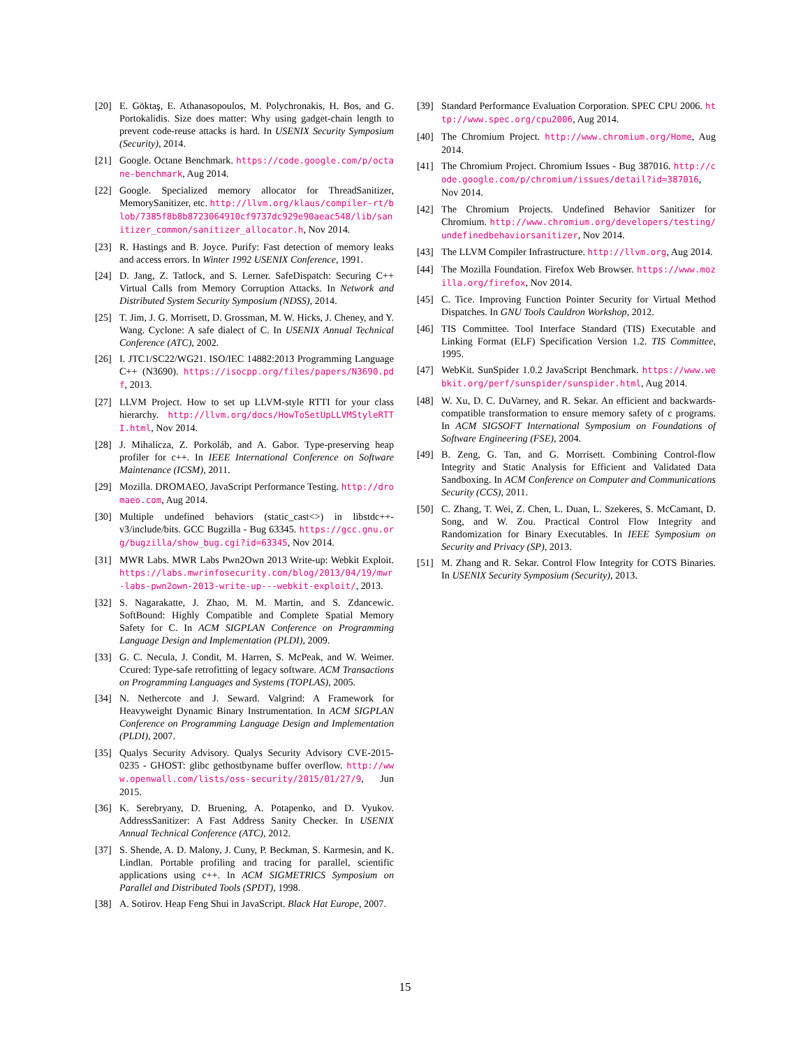[20] E. Göktaş, E. Athanasopoulos, M. Polychronakis, H. Bos, and G. Portokalidis. Size does matter: Why using gadget-chain length to prevent code-reuse attacks is hard. In USENIX Security Symposium (Security), 2014.
[21] Google. Octane Benchmark. https://code.google.com/p/octane-benchmark, Aug 2014.
[22] Google. Specialized memory allocator for ThreadSanitizer, MemorySanitizer, etc. http://llvm.org/klaus/compiler-rt/blob/7385f8b8b8723064910cf9737dc929e90aeac548/lib/sanitizer_common/sanitizer_allocator.h, Nov 2014.
[23] R. Hastings and B. Joyce. Purify: Fast detection of memory leaks and access errors. In Winter 1992 USENIX Conference, 1991.
[24] D. Jang, Z. Tatlock, and S. Lerner. SafeDispatch: Securing C++ Virtual Calls from Memory Corruption Attacks. In Network and Distributed System Security Symposium (NDSS), 2014.
[25] T. Jim, J. G. Morrisett, D. Grossman, M. W. Hicks, J. Cheney, and Y. Wang. Cyclone: A safe dialect of C. In USENIX Annual Technical Conference (ATC), 2002.
[26] I. JTC1/SC22/WG21. ISO/IEC 14882:2013 Programming Language C++ (N3690). https://isocpp.org/files/papers/N3690.pdf, 2013.
[27] LLVM Project. How to set up LLVM-style RTTI for your class hierarchy. http://llvm.org/docs/HowToSetUpLLVMStyleRTTI.html, Nov 2014.
[28] J. Mihalicza, Z. Porkoláb, and A. Gabor. Type-preserving heap profiler for c++. In IEEE International Conference on Software Maintenance (ICSM), 2011.
[29] Mozilla. DROMAEO, JavaScript Performance Testing. http://dromaeo.com, Aug 2014.
[30] Multiple undefined behaviors (static_cast<>) in libstdc++-v3/include/bits. GCC Bugzilla - Bug 63345. https://gcc.gnu.org/bugzilla/show_bug.cgi?id=63345, Nov 2014.
[31] MWR Labs. MWR Labs Pwn2Own 2013 Write-up: Webkit Exploit. https://labs.mwrinfosecurity.com/blog/2013/04/19/mwr-labs-pwn2own-2013-write-up---webkit-exploit/, 2013.
[32] S. Nagarakatte, J. Zhao, M. M. Martin, and S. Zdancewic. SoftBound: Highly Compatible and Complete Spatial Memory Safety for C. In ACM SIGPLAN Conference on Programming Language Design and Implementation (PLDI), 2009.
[33] G. C. Necula, J. Condit, M. Harren, S. McPeak, and W. Weimer. Ccured: Type-safe retrofitting of legacy software. ACM Transactions on Programming Languages and Systems (TOPLAS), 2005.
[34] N. Nethercote and J. Seward. Valgrind: A Framework for Heavyweight Dynamic Binary Instrumentation. In ACM SIGPLAN Conference on Programming Language Design and Implementation (PLDI), 2007.
[35] Qualys Security Advisory. Qualys Security Advisory CVE-2015-0235 - GHOST: glibc gethostbyname buffer overflow. http://www.openwall.com/lists/oss-security/2015/01/27/9, Jun 2015.
[36] K. Serebryany, D. Bruening, A. Potapenko, and D. Vyukov. AddressSanitizer: A Fast Address Sanity Checker. In USENIX Annual Technical Conference (ATC), 2012.
[37] S. Shende, A. D. Malony, J. Cuny, P. Beckman, S. Karmesin, and K. Lindlan. Portable profiling and tracing for parallel, scientific applications using c++. In ACM SIGMETRICS Symposium on Parallel and Distributed Tools (SPDT), 1998.
[38] A. Sotirov. Heap Feng Shui in JavaScript. Black Hat Europe, 2007.
[39] Standard Performance Evaluation Corporation. SPEC CPU 2006. http://www.spec.org/cpu2006, Aug 2014.
[40] The Chromium Project. http://www.chromium.org/Home, Aug 2014.
[41] The Chromium Project. Chromium Issues - Bug 387016. http://code.google.com/p/chromium/issues/detail?id=387016, Nov 2014.
[42] The Chromium Projects. Undefined Behavior Sanitizer for Chromium. http://www.chromium.org/developers/testing/undefinedbehaviorsanitizer, Nov 2014.
[43] The LLVM Compiler Infrastructure. http://llvm.org, Aug 2014.
[44] The Mozilla Foundation. Firefox Web Browser. https://www.mozilla.org/firefox, Nov 2014.
[45] C. Tice. Improving Function Pointer Security for Virtual Method Dispatches. In GNU Tools Cauldron Workshop, 2012.
[46] TIS Committee. Tool Interface Standard (TIS) Executable and Linking Format (ELF) Specification Version 1.2. TIS Committee, 1995.
[47] WebKit. SunSpider 1.0.2 JavaScript Benchmark. https://www.webkit.org/perf/sunspider/sunspider.html, Aug 2014.
[48] W. Xu, D. C. DuVarney, and R. Sekar. An efficient and backwards-compatible transformation to ensure memory safety of c programs. In ACM SIGSOFT International Symposium on Foundations of Software Engineering (FSE), 2004.
[49] B. Zeng, G. Tan, and G. Morrisett. Combining Control-flow Integrity and Static Analysis for Efficient and Validated Data Sandboxing. In ACM Conference on Computer and Communications Security (CCS), 2011.
[50] C. Zhang, T. Wei, Z. Chen, L. Duan, L. Szekeres, S. McCamant, D. Song, and W. Zou. Practical Control Flow Integrity and Randomization for Binary Executables. In IEEE Symposium on Security and Privacy (SP), 2013.
[51] M. Zhang and R. Sekar. Control Flow Integrity for COTS Binaries. In USENIX Security Symposium (Security), 2013.
15